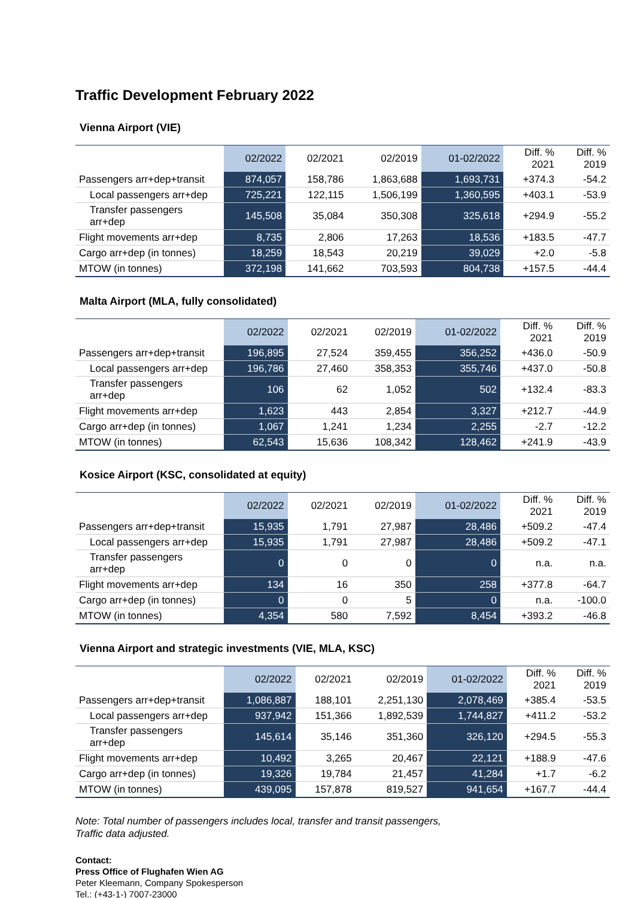Traffic Development February 2022
Vienna Airport (VIE)
| | 02/2022 | 02/2021 | 02/2019 | 01-02/2022 | Diff. % 2021 | Diff. % 2019 |
| --- | --- | --- | --- | --- | --- | --- |
| Passengers arr+dep+transit | 874,057 | 158,786 | 1,863,688 | 1,693,731 | +374.3 | -54.2 |
| Local passengers arr+dep | 725,221 | 122,115 | 1,506,199 | 1,360,595 | +403.1 | -53.9 |
| Transfer passengers arr+dep | 145,508 | 35,084 | 350,308 | 325,618 | +294.9 | -55.2 |
| Flight movements arr+dep | 8,735 | 2,806 | 17,263 | 18,536 | +183.5 | -47.7 |
| Cargo arr+dep (in tonnes) | 18,259 | 18,543 | 20,219 | 39,029 | +2.0 | -5.8 |
| MTOW (in tonnes) | 372,198 | 141,662 | 703,593 | 804,738 | +157.5 | -44.4 |
Malta Airport (MLA, fully consolidated)
| | 02/2022 | 02/2021 | 02/2019 | 01-02/2022 | Diff. % 2021 | Diff. % 2019 |
| --- | --- | --- | --- | --- | --- | --- |
| Passengers arr+dep+transit | 196,895 | 27,524 | 359,455 | 356,252 | +436.0 | -50.9 |
| Local passengers arr+dep | 196,786 | 27,460 | 358,353 | 355,746 | +437.0 | -50.8 |
| Transfer passengers arr+dep | 106 | 62 | 1,052 | 502 | +132.4 | -83.3 |
| Flight movements arr+dep | 1,623 | 443 | 2,854 | 3,327 | +212.7 | -44.9 |
| Cargo arr+dep (in tonnes) | 1,067 | 1,241 | 1,234 | 2,255 | -2.7 | -12.2 |
| MTOW (in tonnes) | 62,543 | 15,636 | 108,342 | 128,462 | +241.9 | -43.9 |
Kosice Airport (KSC, consolidated at equity)
| | 02/2022 | 02/2021 | 02/2019 | 01-02/2022 | Diff. % 2021 | Diff. % 2019 |
| --- | --- | --- | --- | --- | --- | --- |
| Passengers arr+dep+transit | 15,935 | 1,791 | 27,987 | 28,486 | +509.2 | -47.4 |
| Local passengers arr+dep | 15,935 | 1,791 | 27,987 | 28,486 | +509.2 | -47.1 |
| Transfer passengers arr+dep | 0 | 0 | 0 | 0 | n.a. | n.a. |
| Flight movements arr+dep | 134 | 16 | 350 | 258 | +377.8 | -64.7 |
| Cargo arr+dep (in tonnes) | 0 | 0 | 5 | 0 | n.a. | -100.0 |
| MTOW (in tonnes) | 4,354 | 580 | 7,592 | 8,454 | +393.2 | -46.8 |
Vienna Airport and strategic investments (VIE, MLA, KSC)
| | 02/2022 | 02/2021 | 02/2019 | 01-02/2022 | Diff. % 2021 | Diff. % 2019 |
| --- | --- | --- | --- | --- | --- | --- |
| Passengers arr+dep+transit | 1,086,887 | 188,101 | 2,251,130 | 2,078,469 | +385.4 | -53.5 |
| Local passengers arr+dep | 937,942 | 151,366 | 1,892,539 | 1,744,827 | +411.2 | -53.2 |
| Transfer passengers arr+dep | 145,614 | 35,146 | 351,360 | 326,120 | +294.5 | -55.3 |
| Flight movements arr+dep | 10,492 | 3,265 | 20,467 | 22,121 | +188.9 | -47.6 |
| Cargo arr+dep (in tonnes) | 19,326 | 19,784 | 21,457 | 41,284 | +1.7 | -6.2 |
| MTOW (in tonnes) | 439,095 | 157,878 | 819,527 | 941,654 | +167.7 | -44.4 |
Note: Total number of passengers includes local, transfer and transit passengers,
Traffic data adjusted.
Contact:
Press Office of Flughafen Wien AG
Peter Kleemann, Company Spokesperson
Tel.: (+43-1-) 7007-23000